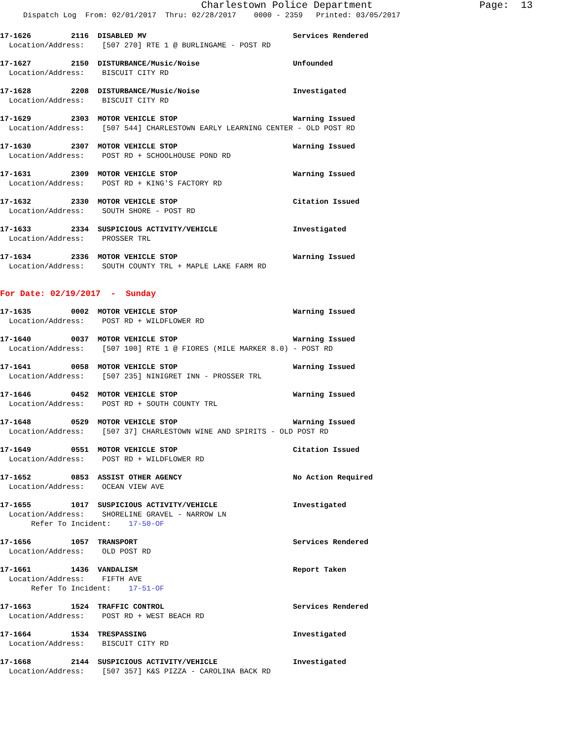Charlestown Police Department Page: 13
Dispatch Log From: 02/01/2017 Thru: 02/28/2017 0000 - 2359 Printed: 03/05/2017
17-1626 2116 DISABLED MV Services Rendered Location/Address: [507 270] RTE 1 @ BURLINGAME - POST RD
17-1627 2150 DISTURBANCE/Music/Noise Unfounded Location/Address: BISCUIT CITY RD
17-1628 2208 DISTURBANCE/Music/Noise Investigated Location/Address: BISCUIT CITY RD
17-1629 2303 MOTOR VEHICLE STOP Warning Issued Location/Address: [507 544] CHARLESTOWN EARLY LEARNING CENTER - OLD POST RD
17-1630 2307 MOTOR VEHICLE STOP Warning Issued Location/Address: POST RD + SCHOOLHOUSE POND RD
17-1631 2309 MOTOR VEHICLE STOP Warning Issued Location/Address: POST RD + KING'S FACTORY RD
17-1632 2330 MOTOR VEHICLE STOP Citation Issued Location/Address: SOUTH SHORE - POST RD
17-1633 2334 SUSPICIOUS ACTIVITY/VEHICLE Investigated Location/Address: PROSSER TRL
17-1634 2336 MOTOR VEHICLE STOP Warning Issued Location/Address: SOUTH COUNTY TRL + MAPLE LAKE FARM RD
For Date: 02/19/2017 - Sunday
17-1635 0002 MOTOR VEHICLE STOP Warning Issued Location/Address: POST RD + WILDFLOWER RD
17-1640 0037 MOTOR VEHICLE STOP Warning Issued Location/Address: [507 100] RTE 1 @ FIORES (MILE MARKER 8.0) - POST RD
17-1641 0058 MOTOR VEHICLE STOP Warning Issued Location/Address: [507 235] NINIGRET INN - PROSSER TRL
17-1646 0452 MOTOR VEHICLE STOP Warning Issued Location/Address: POST RD + SOUTH COUNTY TRL
17-1648 0529 MOTOR VEHICLE STOP Warning Issued Location/Address: [507 37] CHARLESTOWN WINE AND SPIRITS - OLD POST RD
17-1649 0551 MOTOR VEHICLE STOP Citation Issued Location/Address: POST RD + WILDFLOWER RD
17-1652 0853 ASSIST OTHER AGENCY No Action Required Location/Address: OCEAN VIEW AVE
17-1655 1017 SUSPICIOUS ACTIVITY/VEHICLE Investigated Location/Address: SHORELINE GRAVEL - NARROW LN Refer To Incident: 17-50-OF
17-1656 1057 TRANSPORT Services Rendered Location/Address: OLD POST RD
17-1661 1436 VANDALISM Report Taken Location/Address: FIFTH AVE Refer To Incident: 17-51-OF
17-1663 1524 TRAFFIC CONTROL Services Rendered Location/Address: POST RD + WEST BEACH RD
17-1664 1534 TRESPASSING Investigated Location/Address: BISCUIT CITY RD
17-1668 2144 SUSPICIOUS ACTIVITY/VEHICLE Investigated Location/Address: [507 357] K&S PIZZA - CAROLINA BACK RD